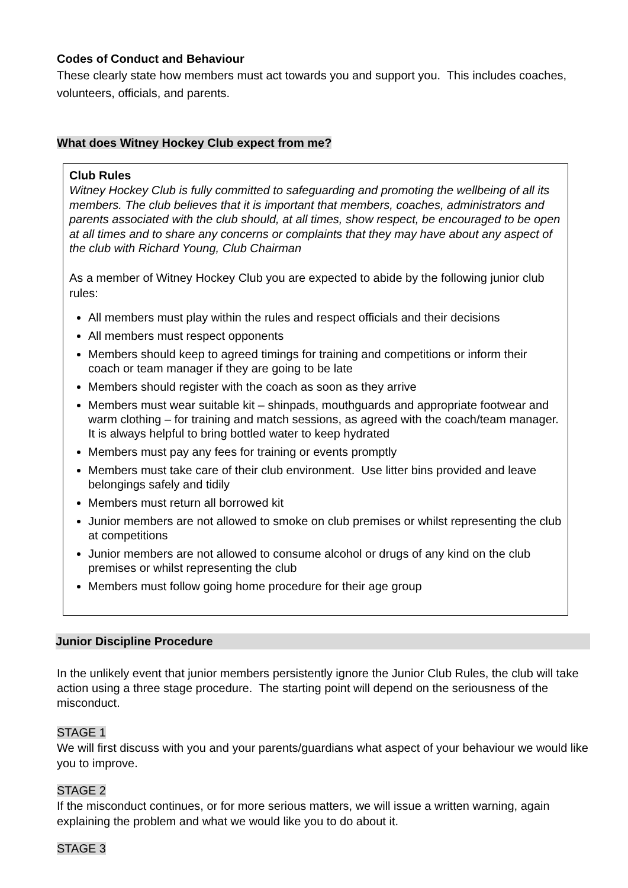Codes of Conduct and Behaviour
These clearly state how members must act towards you and support you. This includes coaches, volunteers, officials, and parents.
What does Witney Hockey Club expect from me?
Club Rules
Witney Hockey Club is fully committed to safeguarding and promoting the wellbeing of all its members. The club believes that it is important that members, coaches, administrators and parents associated with the club should, at all times, show respect, be encouraged to be open at all times and to share any concerns or complaints that they may have about any aspect of the club with Richard Young, Club Chairman
As a member of Witney Hockey Club you are expected to abide by the following junior club rules:
All members must play within the rules and respect officials and their decisions
All members must respect opponents
Members should keep to agreed timings for training and competitions or inform their coach or team manager if they are going to be late
Members should register with the coach as soon as they arrive
Members must wear suitable kit – shinpads, mouthguards and appropriate footwear and warm clothing – for training and match sessions, as agreed with the coach/team manager. It is always helpful to bring bottled water to keep hydrated
Members must pay any fees for training or events promptly
Members must take care of their club environment. Use litter bins provided and leave belongings safely and tidily
Members must return all borrowed kit
Junior members are not allowed to smoke on club premises or whilst representing the club at competitions
Junior members are not allowed to consume alcohol or drugs of any kind on the club premises or whilst representing the club
Members must follow going home procedure for their age group
Junior Discipline Procedure
In the unlikely event that junior members persistently ignore the Junior Club Rules, the club will take action using a three stage procedure. The starting point will depend on the seriousness of the misconduct.
STAGE 1
We will first discuss with you and your parents/guardians what aspect of your behaviour we would like you to improve.
STAGE 2
If the misconduct continues, or for more serious matters, we will issue a written warning, again explaining the problem and what we would like you to do about it.
STAGE 3